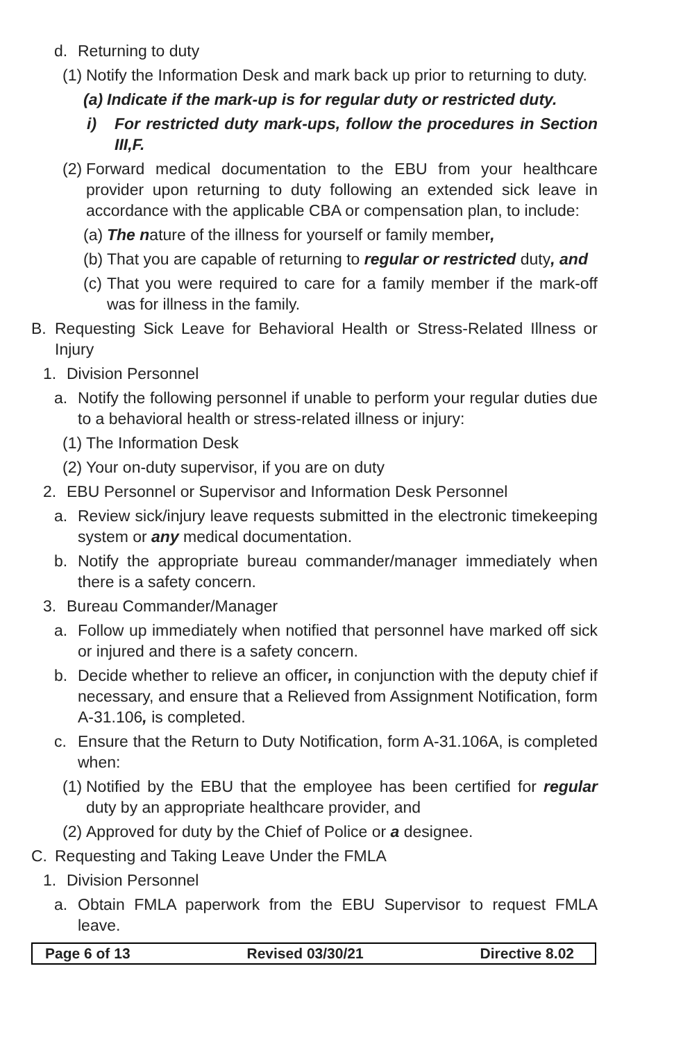d. Returning to duty
(1) Notify the Information Desk and mark back up prior to returning to duty.
(a) Indicate if the mark-up is for regular duty or restricted duty.
i) For restricted duty mark-ups, follow the procedures in Section III,F.
(2) Forward medical documentation to the EBU from your healthcare provider upon returning to duty following an extended sick leave in accordance with the applicable CBA or compensation plan, to include:
(a) The nature of the illness for yourself or family member,
(b) That you are capable of returning to regular or restricted duty, and
(c) That you were required to care for a family member if the mark-off was for illness in the family.
B. Requesting Sick Leave for Behavioral Health or Stress-Related Illness or Injury
1. Division Personnel
a. Notify the following personnel if unable to perform your regular duties due to a behavioral health or stress-related illness or injury:
(1) The Information Desk
(2) Your on-duty supervisor, if you are on duty
2. EBU Personnel or Supervisor and Information Desk Personnel
a. Review sick/injury leave requests submitted in the electronic timekeeping system or any medical documentation.
b. Notify the appropriate bureau commander/manager immediately when there is a safety concern.
3. Bureau Commander/Manager
a. Follow up immediately when notified that personnel have marked off sick or injured and there is a safety concern.
b. Decide whether to relieve an officer, in conjunction with the deputy chief if necessary, and ensure that a Relieved from Assignment Notification, form A-31.106, is completed.
c. Ensure that the Return to Duty Notification, form A-31.106A, is completed when:
(1) Notified by the EBU that the employee has been certified for regular duty by an appropriate healthcare provider, and
(2) Approved for duty by the Chief of Police or a designee.
C. Requesting and Taking Leave Under the FMLA
1. Division Personnel
a. Obtain FMLA paperwork from the EBU Supervisor to request FMLA leave.
Page 6 of 13 Revised 03/30/21 Directive 8.02